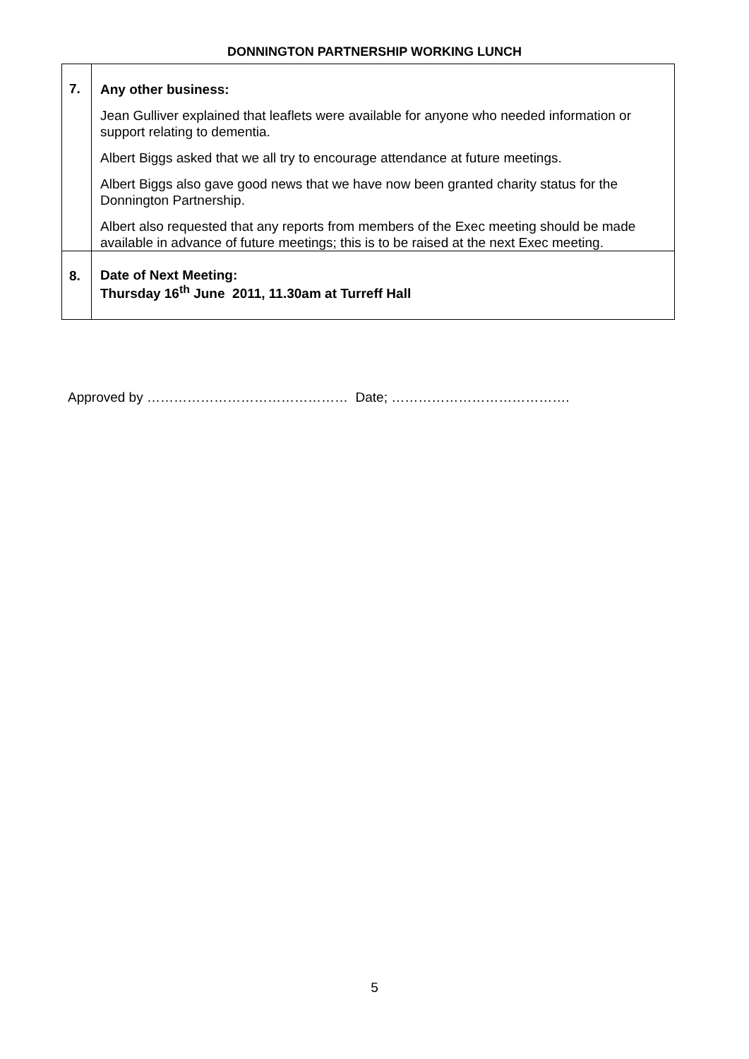DONNINGTON PARTNERSHIP WORKING LUNCH
| 7. | Any other business: Jean Gulliver explained that leaflets were available for anyone who needed information or support relating to dementia. Albert Biggs asked that we all try to encourage attendance at future meetings. Albert Biggs also gave good news that we have now been granted charity status for the Donnington Partnership. Albert also requested that any reports from members of the Exec meeting should be made available in advance of future meetings; this is to be raised at the next Exec meeting. |
| 8. | Date of Next Meeting: Thursday 16<sup>th</sup> June 2011, 11.30am at Turreff Hall |
Approved by ……………………………………… Date; ………………………………….
5